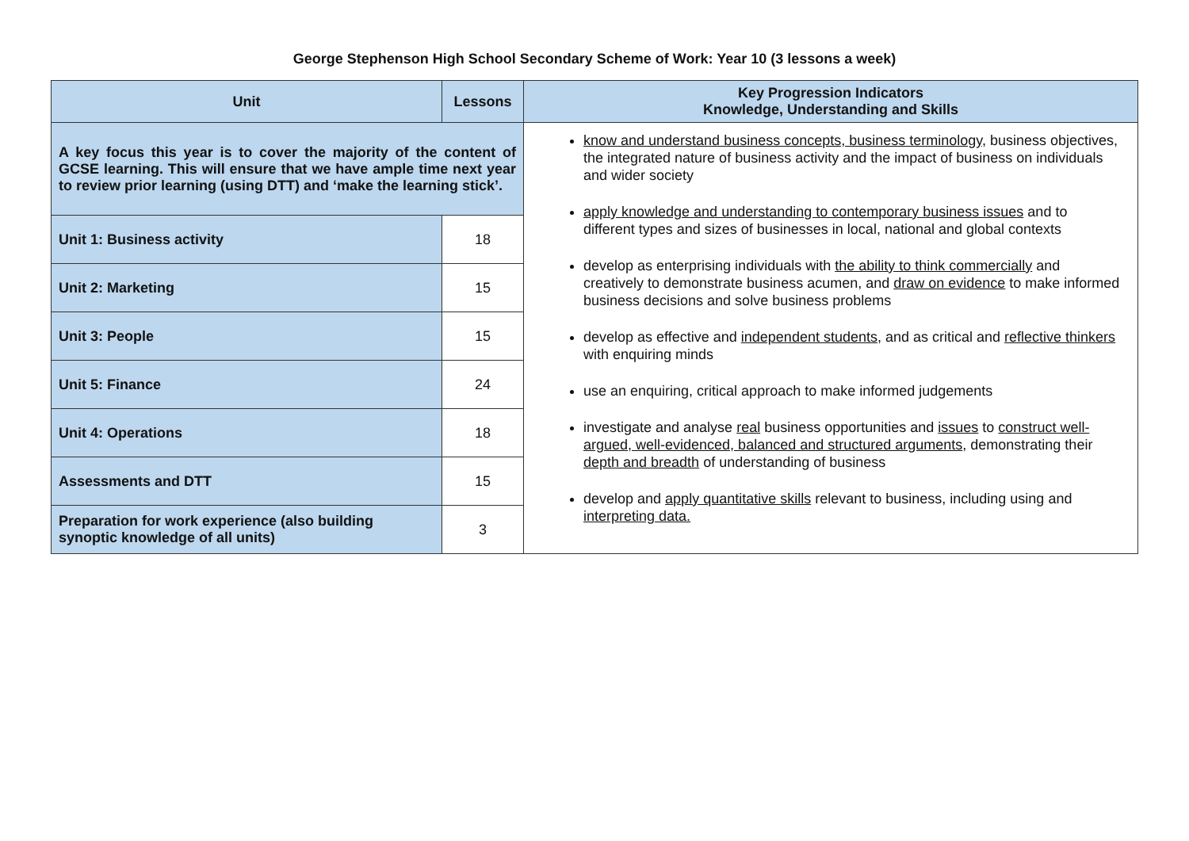George Stephenson High School Secondary Scheme of Work: Year 10 (3 lessons a week)
| Unit | Lessons | Key Progression Indicators Knowledge, Understanding and Skills |
| --- | --- | --- |
| A key focus this year is to cover the majority of the content of GCSE learning. This will ensure that we have ample time next year to review prior learning (using DTT) and ‘make the learning stick’. | | know and understand business concepts, business terminology , business objectives, the integrated nature of business activity and the impact of business on individuals and wider society apply knowledge and understanding to contemporary business issues and to different types and sizes of businesses in local, national and global contexts develop as enterprising individuals with the ability to think commercially and creatively to demonstrate business acumen, and draw on evidence to make informed business decisions and solve business problems develop as effective and independent students , and as critical and reflective thinkers with enquiring minds use an enquiring, critical approach to make informed judgements investigate and analyse real business opportunities and issues to construct well-argued, well-evidenced, balanced and structured arguments , demonstrating their depth and breadth of understanding of business develop and apply quantitative skills relevant to business, including using and interpreting data. |
| Unit 1: Business activity | 18 | |
| Unit 2: Marketing | 15 | |
| Unit 3: People | 15 | |
| Unit 5: Finance | 24 | |
| Unit 4: Operations | 18 | |
| Assessments and DTT | 15 | |
| Preparation for work experience (also building synoptic knowledge of all units) | 3 | |